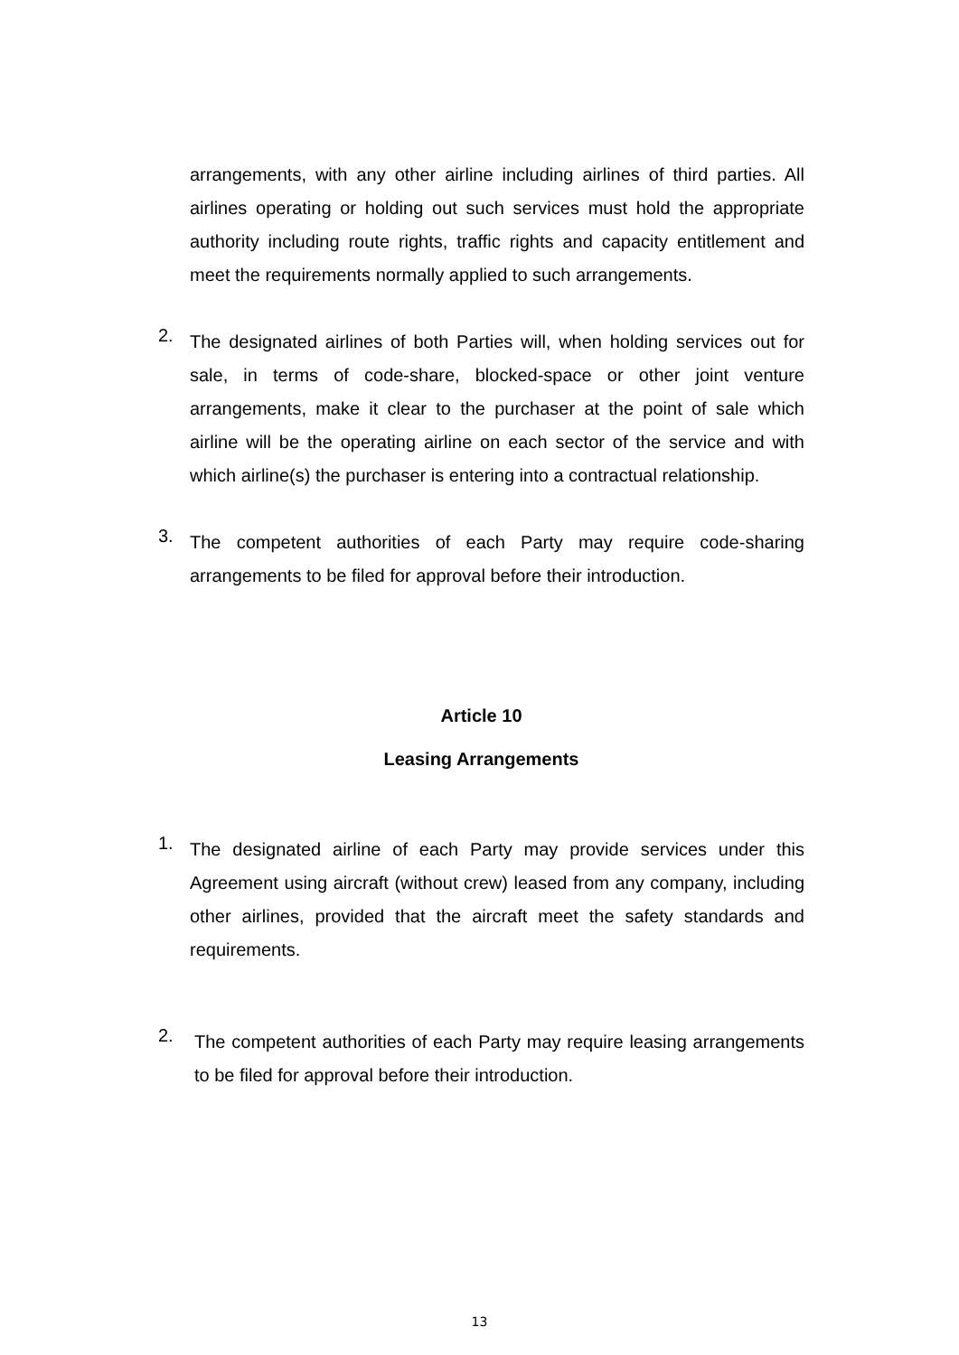arrangements, with any other airline including airlines of third parties. All airlines operating or holding out such services must hold the appropriate authority including route rights, traffic rights and capacity entitlement and meet the requirements normally applied to such arrangements.
2.
The designated airlines of both Parties will, when holding services out for sale, in terms of code-share, blocked-space or other joint venture arrangements, make it clear to the purchaser at the point of sale which airline will be the operating airline on each sector of the service and with which airline(s) the purchaser is entering into a contractual relationship.
3.
The competent authorities of each Party may require code-sharing arrangements to be filed for approval before their introduction.
Article 10
Leasing Arrangements
1.
The designated airline of each Party may provide services under this Agreement using aircraft (without crew) leased from any company, including other airlines, provided that the aircraft meet the safety standards and requirements.
2.
The competent authorities of each Party may require leasing arrangements to be filed for approval before their introduction.
13